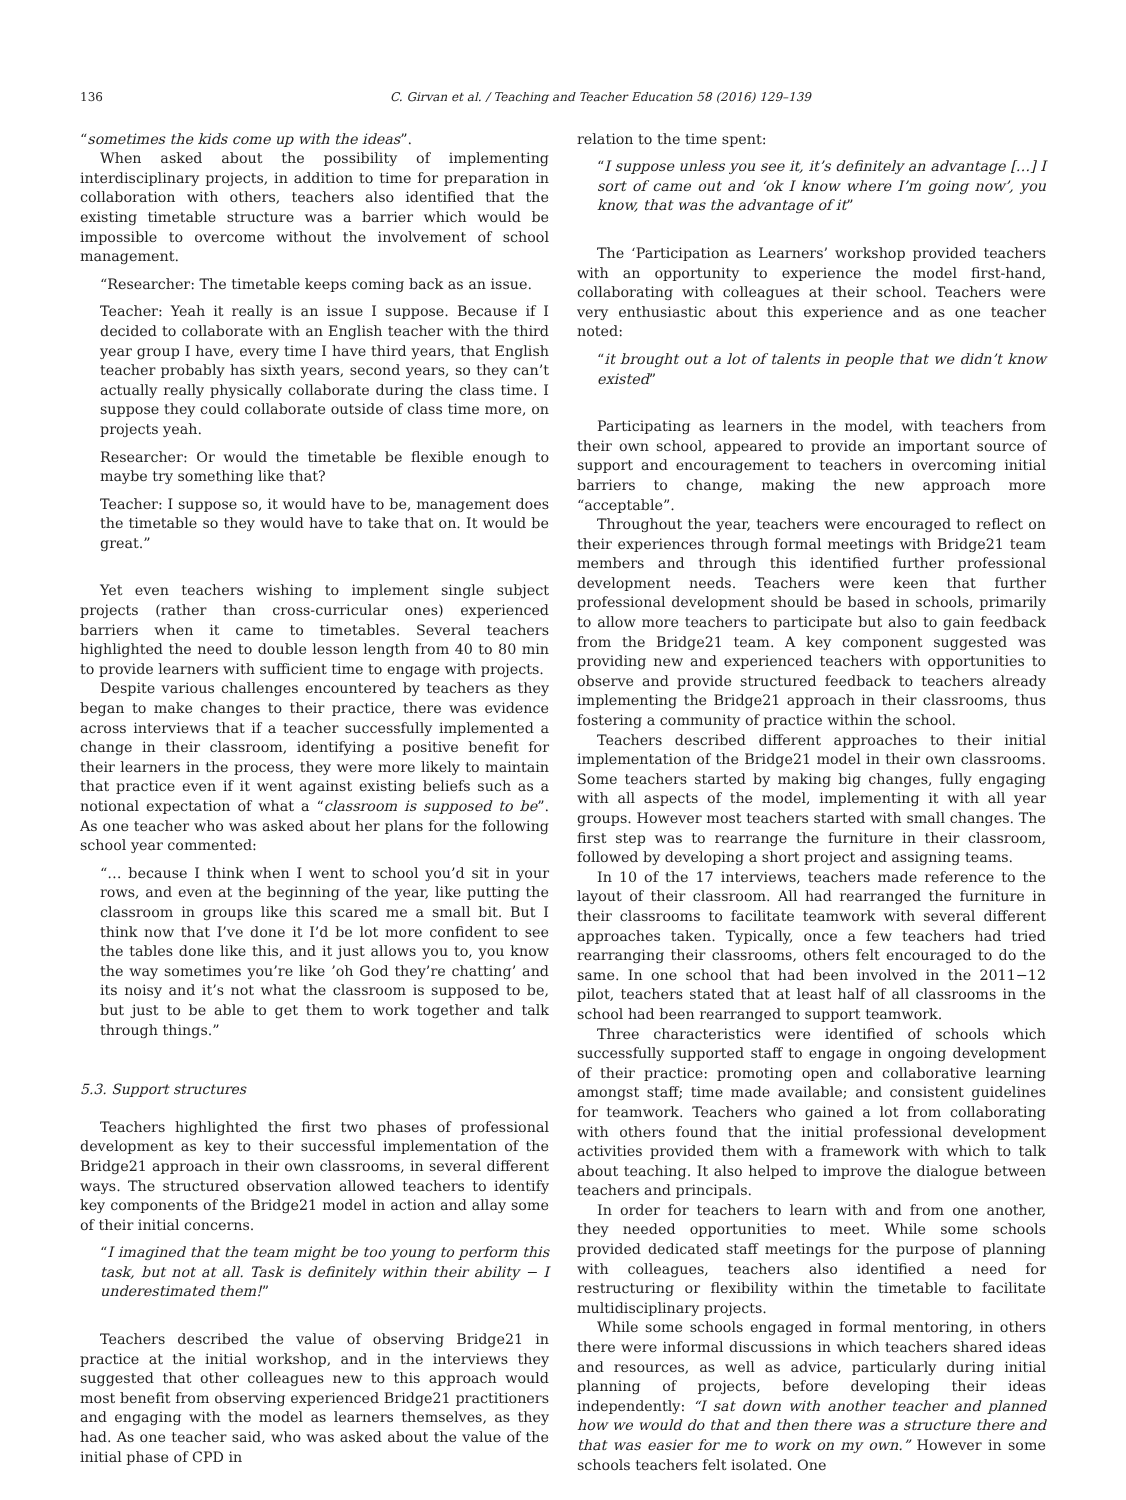136 C. Girvan et al. / Teaching and Teacher Education 58 (2016) 129–139
“sometimes the kids come up with the ideas”.
When asked about the possibility of implementing interdisciplinary projects, in addition to time for preparation in collaboration with others, teachers also identified that the existing timetable structure was a barrier which would be impossible to overcome without the involvement of school management.
“Researcher: The timetable keeps coming back as an issue.
Teacher: Yeah it really is an issue I suppose. Because if I decided to collaborate with an English teacher with the third year group I have, every time I have third years, that English teacher probably has sixth years, second years, so they can’t actually really physically collaborate during the class time. I suppose they could collaborate outside of class time more, on projects yeah.
Researcher: Or would the timetable be flexible enough to maybe try something like that?
Teacher: I suppose so, it would have to be, management does the timetable so they would have to take that on. It would be great.”
Yet even teachers wishing to implement single subject projects (rather than cross-curricular ones) experienced barriers when it came to timetables. Several teachers highlighted the need to double lesson length from 40 to 80 min to provide learners with sufficient time to engage with projects.
Despite various challenges encountered by teachers as they began to make changes to their practice, there was evidence across interviews that if a teacher successfully implemented a change in their classroom, identifying a positive benefit for their learners in the process, they were more likely to maintain that practice even if it went against existing beliefs such as a notional expectation of what a “classroom is supposed to be”. As one teacher who was asked about her plans for the following school year commented:
“… because I think when I went to school you’d sit in your rows, and even at the beginning of the year, like putting the classroom in groups like this scared me a small bit. But I think now that I’ve done it I’d be lot more confident to see the tables done like this, and it just allows you to, you know the way sometimes you’re like ’oh God they’re chatting’ and its noisy and it’s not what the classroom is supposed to be, but just to be able to get them to work together and talk through things.”
5.3. Support structures
Teachers highlighted the first two phases of professional development as key to their successful implementation of the Bridge21 approach in their own classrooms, in several different ways. The structured observation allowed teachers to identify key components of the Bridge21 model in action and allay some of their initial concerns.
“I imagined that the team might be too young to perform this task, but not at all. Task is definitely within their ability − I underestimated them!”
Teachers described the value of observing Bridge21 in practice at the initial workshop, and in the interviews they suggested that other colleagues new to this approach would most benefit from observing experienced Bridge21 practitioners and engaging with the model as learners themselves, as they had. As one teacher said, who was asked about the value of the initial phase of CPD in
relation to the time spent:
“I suppose unless you see it, it’s definitely an advantage […] I sort of came out and ‘ok I know where I’m going now’, you know, that was the advantage of it”
The ‘Participation as Learners’ workshop provided teachers with an opportunity to experience the model first-hand, collaborating with colleagues at their school. Teachers were very enthusiastic about this experience and as one teacher noted:
“it brought out a lot of talents in people that we didn’t know existed”
Participating as learners in the model, with teachers from their own school, appeared to provide an important source of support and encouragement to teachers in overcoming initial barriers to change, making the new approach more “acceptable”.
Throughout the year, teachers were encouraged to reflect on their experiences through formal meetings with Bridge21 team members and through this identified further professional development needs. Teachers were keen that further professional development should be based in schools, primarily to allow more teachers to participate but also to gain feedback from the Bridge21 team. A key component suggested was providing new and experienced teachers with opportunities to observe and provide structured feedback to teachers already implementing the Bridge21 approach in their classrooms, thus fostering a community of practice within the school.
Teachers described different approaches to their initial implementation of the Bridge21 model in their own classrooms. Some teachers started by making big changes, fully engaging with all aspects of the model, implementing it with all year groups. However most teachers started with small changes. The first step was to rearrange the furniture in their classroom, followed by developing a short project and assigning teams.
In 10 of the 17 interviews, teachers made reference to the layout of their classroom. All had rearranged the furniture in their classrooms to facilitate teamwork with several different approaches taken. Typically, once a few teachers had tried rearranging their classrooms, others felt encouraged to do the same. In one school that had been involved in the 2011−12 pilot, teachers stated that at least half of all classrooms in the school had been rearranged to support teamwork.
Three characteristics were identified of schools which successfully supported staff to engage in ongoing development of their practice: promoting open and collaborative learning amongst staff; time made available; and consistent guidelines for teamwork. Teachers who gained a lot from collaborating with others found that the initial professional development activities provided them with a framework with which to talk about teaching. It also helped to improve the dialogue between teachers and principals.
In order for teachers to learn with and from one another, they needed opportunities to meet. While some schools provided dedicated staff meetings for the purpose of planning with colleagues, teachers also identified a need for restructuring or flexibility within the timetable to facilitate multidisciplinary projects.
While some schools engaged in formal mentoring, in others there were informal discussions in which teachers shared ideas and resources, as well as advice, particularly during initial planning of projects, before developing their ideas independently: “I sat down with another teacher and planned how we would do that and then there was a structure there and that was easier for me to work on my own.” However in some schools teachers felt isolated. One